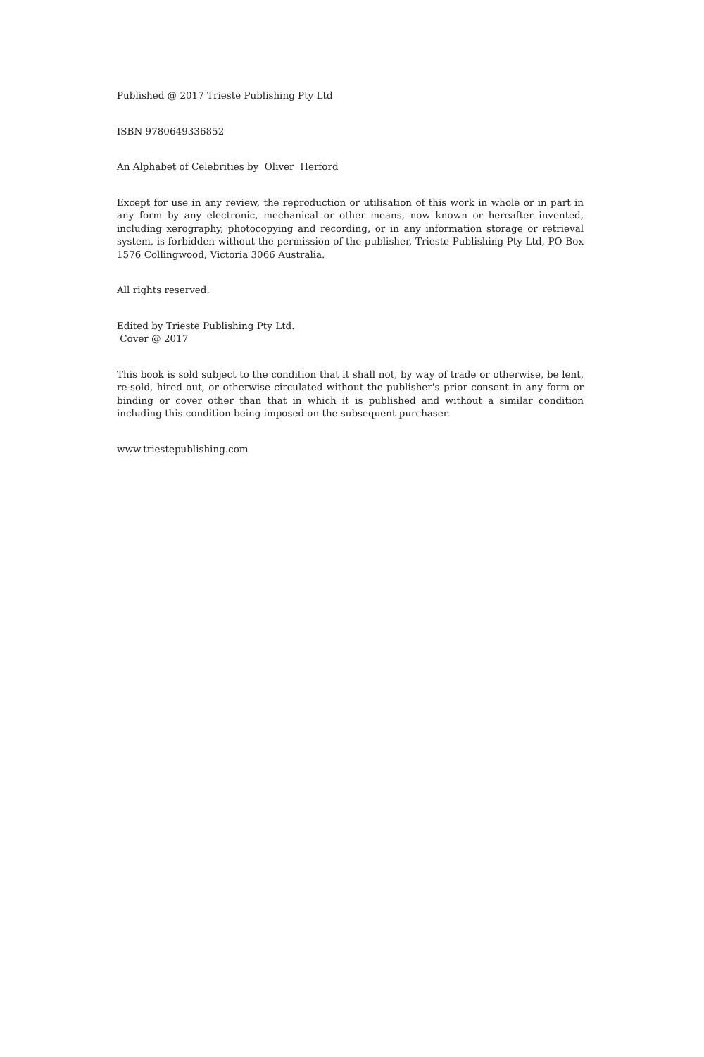Published @ 2017 Trieste Publishing Pty Ltd
ISBN 9780649336852
An Alphabet of Celebrities by Oliver Herford
Except for use in any review, the reproduction or utilisation of this work in whole or in part in any form by any electronic, mechanical or other means, now known or hereafter invented, including xerography, photocopying and recording, or in any information storage or retrieval system, is forbidden without the permission of the publisher, Trieste Publishing Pty Ltd, PO Box 1576 Collingwood, Victoria 3066 Australia.
All rights reserved.
Edited by Trieste Publishing Pty Ltd.
Cover @ 2017
This book is sold subject to the condition that it shall not, by way of trade or otherwise, be lent, re-sold, hired out, or otherwise circulated without the publisher's prior consent in any form or binding or cover other than that in which it is published and without a similar condition including this condition being imposed on the subsequent purchaser.
www.triestepublishing.com